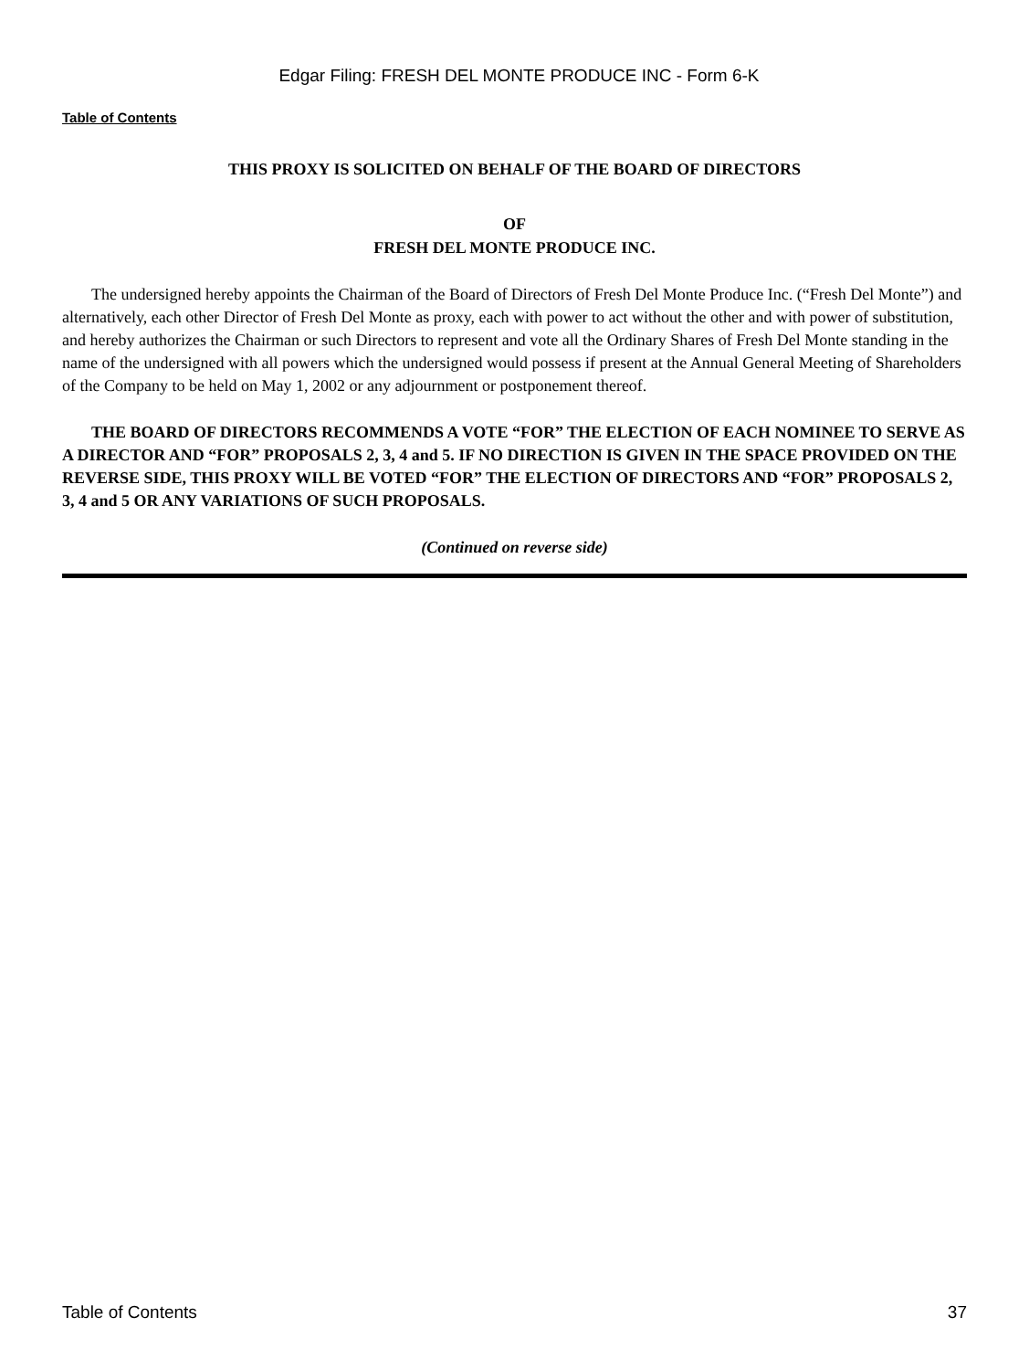Edgar Filing: FRESH DEL MONTE PRODUCE INC - Form 6-K
Table of Contents
THIS PROXY IS SOLICITED ON BEHALF OF THE BOARD OF DIRECTORS
OF
FRESH DEL MONTE PRODUCE INC.
The undersigned hereby appoints the Chairman of the Board of Directors of Fresh Del Monte Produce Inc. (“Fresh Del Monte”) and alternatively, each other Director of Fresh Del Monte as proxy, each with power to act without the other and with power of substitution, and hereby authorizes the Chairman or such Directors to represent and vote all the Ordinary Shares of Fresh Del Monte standing in the name of the undersigned with all powers which the undersigned would possess if present at the Annual General Meeting of Shareholders of the Company to be held on May 1, 2002 or any adjournment or postponement thereof.
THE BOARD OF DIRECTORS RECOMMENDS A VOTE “FOR” THE ELECTION OF EACH NOMINEE TO SERVE AS A DIRECTOR AND “FOR” PROPOSALS 2, 3, 4 and 5. IF NO DIRECTION IS GIVEN IN THE SPACE PROVIDED ON THE REVERSE SIDE, THIS PROXY WILL BE VOTED “FOR” THE ELECTION OF DIRECTORS AND “FOR” PROPOSALS 2, 3, 4 and 5 OR ANY VARIATIONS OF SUCH PROPOSALS.
(Continued on reverse side)
Table of Contents 37